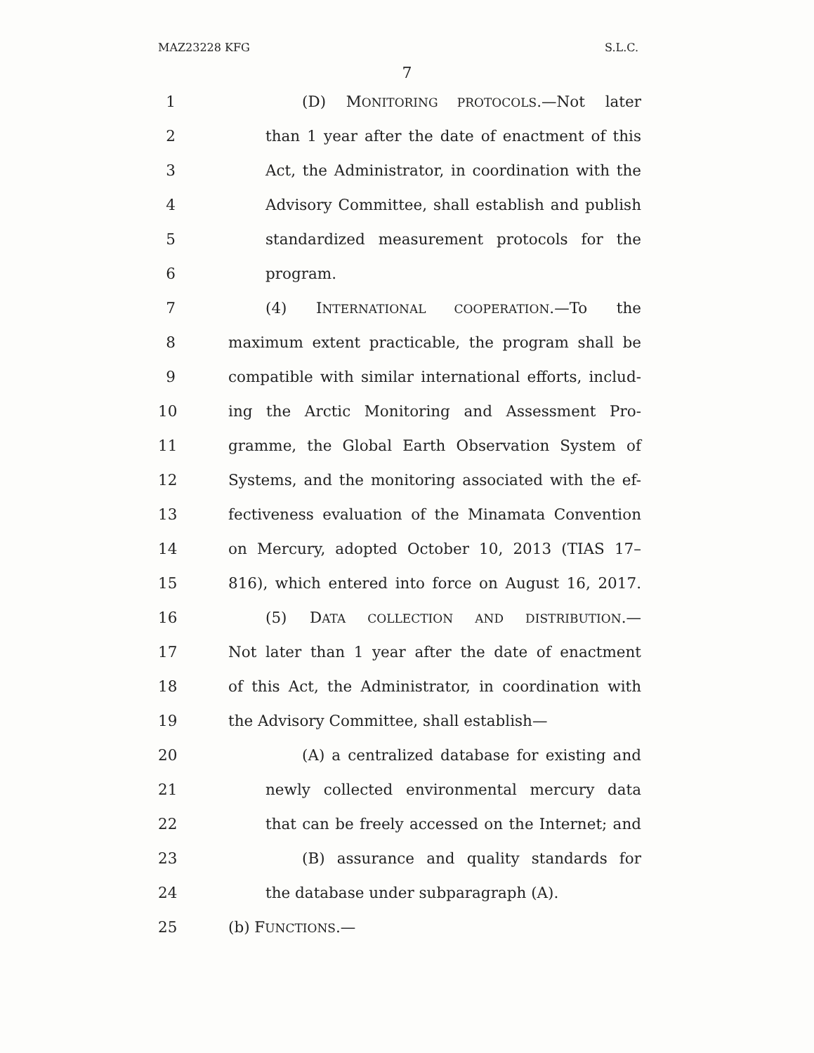MAZ23228 KFG S.L.C.
7
1 (D) MONITORING PROTOCOLS.—Not later
2 than 1 year after the date of enactment of this
3 Act, the Administrator, in coordination with the
4 Advisory Committee, shall establish and publish
5 standardized measurement protocols for the
6 program.
7 (4) INTERNATIONAL COOPERATION.—To the
8 maximum extent practicable, the program shall be
9 compatible with similar international efforts, includ-
10 ing the Arctic Monitoring and Assessment Pro-
11 gramme, the Global Earth Observation System of
12 Systems, and the monitoring associated with the ef-
13 fectiveness evaluation of the Minamata Convention
14 on Mercury, adopted October 10, 2013 (TIAS 17–
15 816), which entered into force on August 16, 2017.
16 (5) DATA COLLECTION AND DISTRIBUTION.—
17 Not later than 1 year after the date of enactment
18 of this Act, the Administrator, in coordination with
19 the Advisory Committee, shall establish—
20 (A) a centralized database for existing and
21 newly collected environmental mercury data
22 that can be freely accessed on the Internet; and
23 (B) assurance and quality standards for
24 the database under subparagraph (A).
25 (b) FUNCTIONS.—